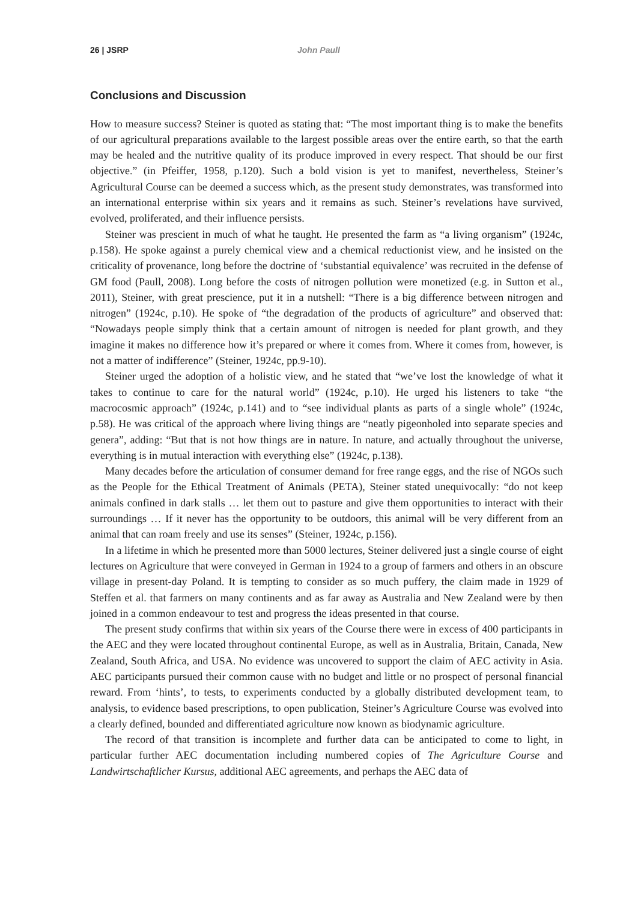26 | JSRP John Paull
Conclusions and Discussion
How to measure success? Steiner is quoted as stating that: “The most important thing is to make the benefits of our agricultural preparations available to the largest possible areas over the entire earth, so that the earth may be healed and the nutritive quality of its produce improved in every respect. That should be our first objective.” (in Pfeiffer, 1958, p.120). Such a bold vision is yet to manifest, nevertheless, Steiner’s Agricultural Course can be deemed a success which, as the present study demonstrates, was transformed into an international enterprise within six years and it remains as such. Steiner’s revelations have survived, evolved, proliferated, and their influence persists.
Steiner was prescient in much of what he taught. He presented the farm as “a living organism” (1924c, p.158). He spoke against a purely chemical view and a chemical reductionist view, and he insisted on the criticality of provenance, long before the doctrine of ‘substantial equivalence’ was recruited in the defense of GM food (Paull, 2008). Long before the costs of nitrogen pollution were monetized (e.g. in Sutton et al., 2011), Steiner, with great prescience, put it in a nutshell: “There is a big difference between nitrogen and nitrogen” (1924c, p.10). He spoke of “the degradation of the products of agriculture” and observed that: “Nowadays people simply think that a certain amount of nitrogen is needed for plant growth, and they imagine it makes no difference how it’s prepared or where it comes from. Where it comes from, however, is not a matter of indifference” (Steiner, 1924c, pp.9-10).
Steiner urged the adoption of a holistic view, and he stated that “we’ve lost the knowledge of what it takes to continue to care for the natural world” (1924c, p.10). He urged his listeners to take “the macrocosmic approach” (1924c, p.141) and to “see individual plants as parts of a single whole” (1924c, p.58). He was critical of the approach where living things are “neatly pigeonholed into separate species and genera”, adding: “But that is not how things are in nature. In nature, and actually throughout the universe, everything is in mutual interaction with everything else” (1924c, p.138).
Many decades before the articulation of consumer demand for free range eggs, and the rise of NGOs such as the People for the Ethical Treatment of Animals (PETA), Steiner stated unequivocally: “do not keep animals confined in dark stalls … let them out to pasture and give them opportunities to interact with their surroundings … If it never has the opportunity to be outdoors, this animal will be very different from an animal that can roam freely and use its senses” (Steiner, 1924c, p.156).
In a lifetime in which he presented more than 5000 lectures, Steiner delivered just a single course of eight lectures on Agriculture that were conveyed in German in 1924 to a group of farmers and others in an obscure village in present-day Poland. It is tempting to consider as so much puffery, the claim made in 1929 of Steffen et al. that farmers on many continents and as far away as Australia and New Zealand were by then joined in a common endeavour to test and progress the ideas presented in that course.
The present study confirms that within six years of the Course there were in excess of 400 participants in the AEC and they were located throughout continental Europe, as well as in Australia, Britain, Canada, New Zealand, South Africa, and USA. No evidence was uncovered to support the claim of AEC activity in Asia. AEC participants pursued their common cause with no budget and little or no prospect of personal financial reward. From ‘hints’, to tests, to experiments conducted by a globally distributed development team, to analysis, to evidence based prescriptions, to open publication, Steiner’s Agriculture Course was evolved into a clearly defined, bounded and differentiated agriculture now known as biodynamic agriculture.
The record of that transition is incomplete and further data can be anticipated to come to light, in particular further AEC documentation including numbered copies of The Agriculture Course and Landwirtschaftlicher Kursus, additional AEC agreements, and perhaps the AEC data of